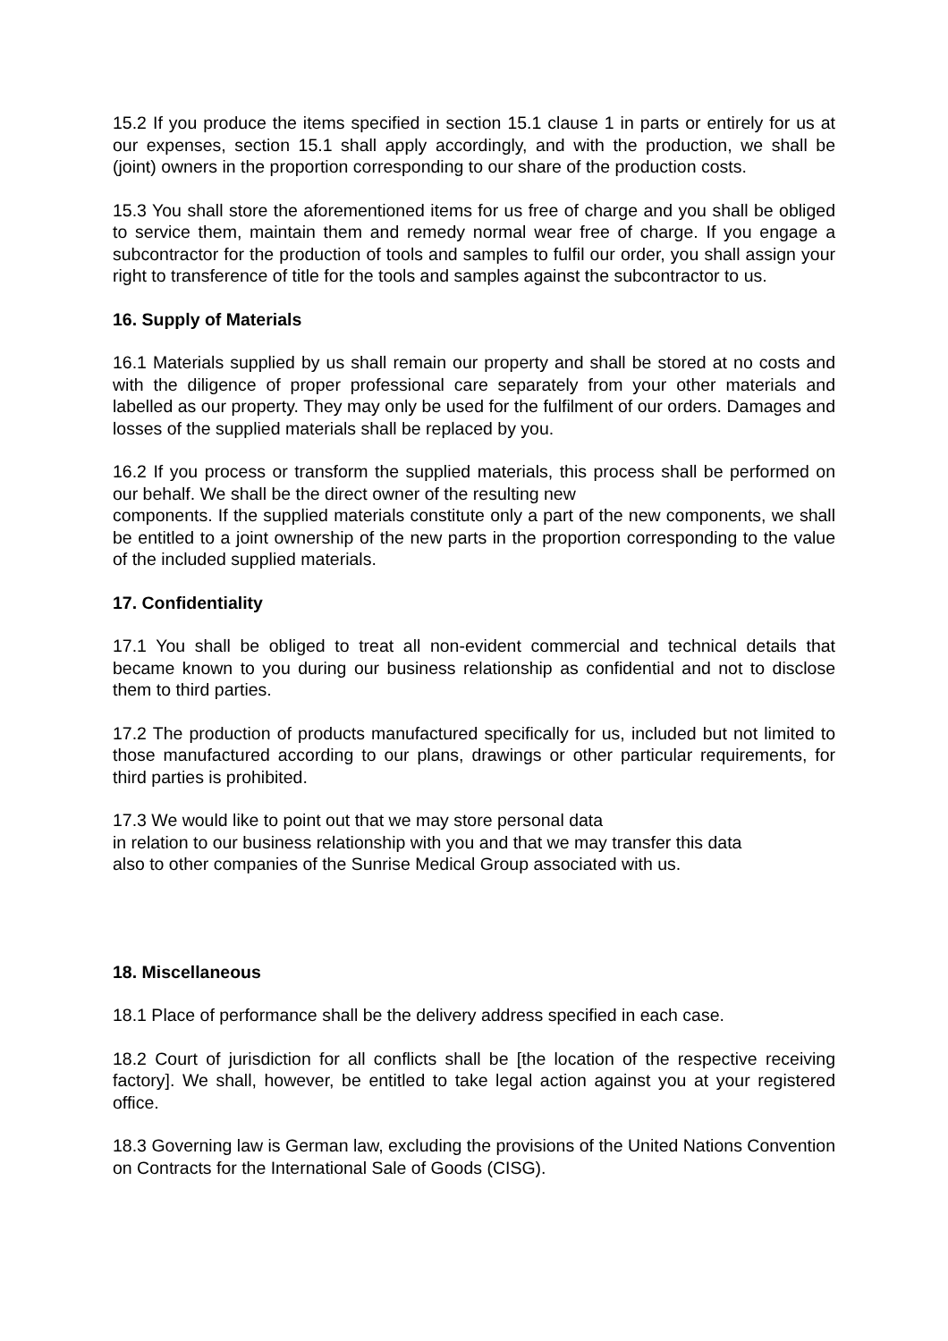15.2 If you produce the items specified in section 15.1 clause 1 in parts or entirely for us at our expenses, section 15.1 shall apply accordingly, and with the production, we shall be (joint) owners in the proportion corresponding to our share of the production costs.
15.3 You shall store the aforementioned items for us free of charge and you shall be obliged to service them, maintain them and remedy normal wear free of charge. If you engage a subcontractor for the production of tools and samples to fulfil our order, you shall assign your right to transference of title for the tools and samples against the subcontractor to us.
16. Supply of Materials
16.1 Materials supplied by us shall remain our property and shall be stored at no costs and with the diligence of proper professional care separately from your other materials and labelled as our property. They may only be used for the fulfilment of our orders. Damages and losses of the supplied materials shall be replaced by you.
16.2 If you process or transform the supplied materials, this process shall be performed on our behalf. We shall be the direct owner of the resulting new
components. If the supplied materials constitute only a part of the new components, we shall be entitled to a joint ownership of the new parts in the proportion corresponding to the value of the included supplied materials.
17. Confidentiality
17.1 You shall be obliged to treat all non-evident commercial and technical details that became known to you during our business relationship as confidential and not to disclose them to third parties.
17.2 The production of products manufactured specifically for us, included but not limited to those manufactured according to our plans, drawings or other particular requirements, for third parties is prohibited.
17.3 We would like to point out that we may store personal data
in relation to our business relationship with you and that we may transfer this data
also to other companies of the Sunrise Medical Group associated with us.
18. Miscellaneous
18.1 Place of performance shall be the delivery address specified in each case.
18.2 Court of jurisdiction for all conflicts shall be [the location of the respective receiving factory]. We shall, however, be entitled to take legal action against you at your registered office.
18.3 Governing law is German law, excluding the provisions of the United Nations Convention on Contracts for the International Sale of Goods (CISG).